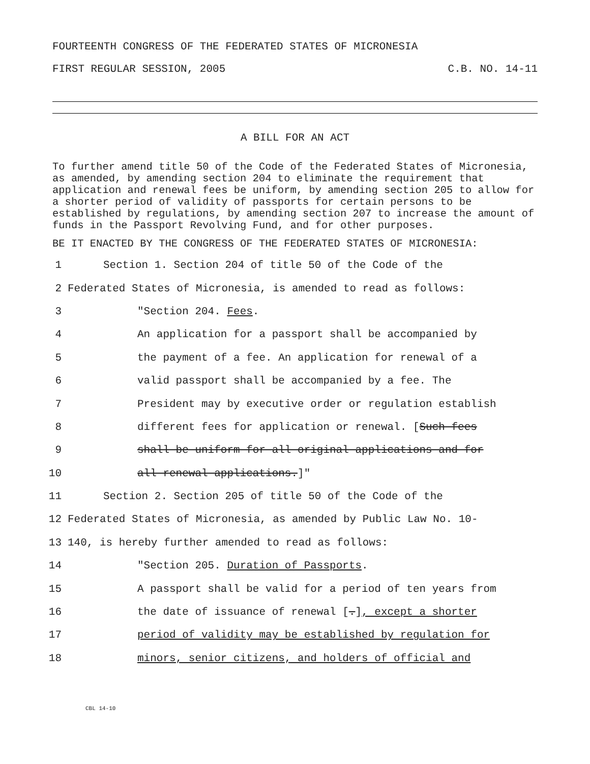FOURTEENTH CONGRESS OF THE FEDERATED STATES OF MICRONESIA
FIRST REGULAR SESSION, 2005 C.B. NO. 14-11
A BILL FOR AN ACT
To further amend title 50 of the Code of the Federated States of Micronesia, as amended, by amending section 204 to eliminate the requirement that application and renewal fees be uniform, by amending section 205 to allow for a shorter period of validity of passports for certain persons to be established by regulations, by amending section 207 to increase the amount of funds in the Passport Revolving Fund, and for other purposes.
BE IT ENACTED BY THE CONGRESS OF THE FEDERATED STATES OF MICRONESIA:
1 Section 1. Section 204 of title 50 of the Code of the
2 Federated States of Micronesia, is amended to read as follows:
3 "Section 204. Fees.
4 An application for a passport shall be accompanied by
5 the payment of a fee. An application for renewal of a
6 valid passport shall be accompanied by a fee. The
7 President may by executive order or regulation establish
8 different fees for application or renewal. [Such fees
9 shall be uniform for all original applications and for
10 all renewal applications.]"
11 Section 2. Section 205 of title 50 of the Code of the
12 Federated States of Micronesia, as amended by Public Law No. 10-
13 140, is hereby further amended to read as follows:
14 "Section 205. Duration of Passports.
15 A passport shall be valid for a period of ten years from
16 the date of issuance of renewal [.], except a shorter
17 period of validity may be established by regulation for
18 minors, senior citizens, and holders of official and
CBL 14-10